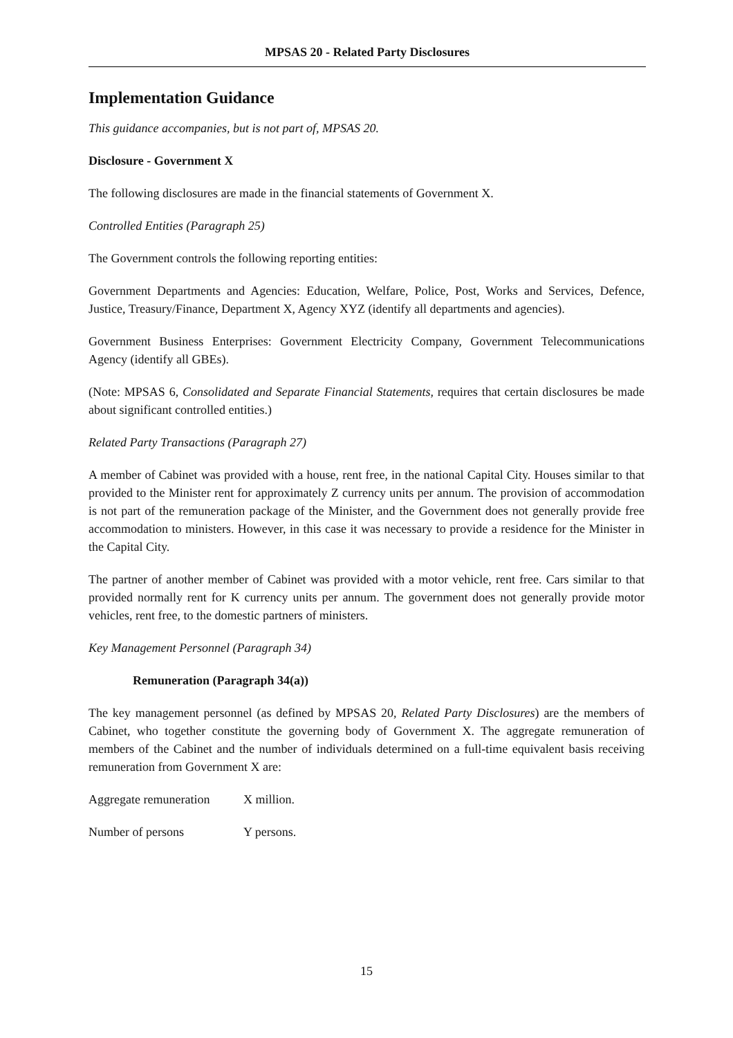MPSAS 20 - Related Party Disclosures
Implementation Guidance
This guidance accompanies, but is not part of, MPSAS 20.
Disclosure - Government X
The following disclosures are made in the financial statements of Government X.
Controlled Entities (Paragraph 25)
The Government controls the following reporting entities:
Government Departments and Agencies: Education, Welfare, Police, Post, Works and Services, Defence, Justice, Treasury/Finance, Department X, Agency XYZ (identify all departments and agencies).
Government Business Enterprises: Government Electricity Company, Government Telecommunications Agency (identify all GBEs).
(Note: MPSAS 6, Consolidated and Separate Financial Statements, requires that certain disclosures be made about significant controlled entities.)
Related Party Transactions (Paragraph 27)
A member of Cabinet was provided with a house, rent free, in the national Capital City. Houses similar to that provided to the Minister rent for approximately Z currency units per annum. The provision of accommodation is not part of the remuneration package of the Minister, and the Government does not generally provide free accommodation to ministers. However, in this case it was necessary to provide a residence for the Minister in the Capital City.
The partner of another member of Cabinet was provided with a motor vehicle, rent free. Cars similar to that provided normally rent for K currency units per annum. The government does not generally provide motor vehicles, rent free, to the domestic partners of ministers.
Key Management Personnel (Paragraph 34)
Remuneration (Paragraph 34(a))
The key management personnel (as defined by MPSAS 20, Related Party Disclosures) are the members of Cabinet, who together constitute the governing body of Government X. The aggregate remuneration of members of the Cabinet and the number of individuals determined on a full-time equivalent basis receiving remuneration from Government X are:
Aggregate remuneration X million.
Number of persons Y persons.
15